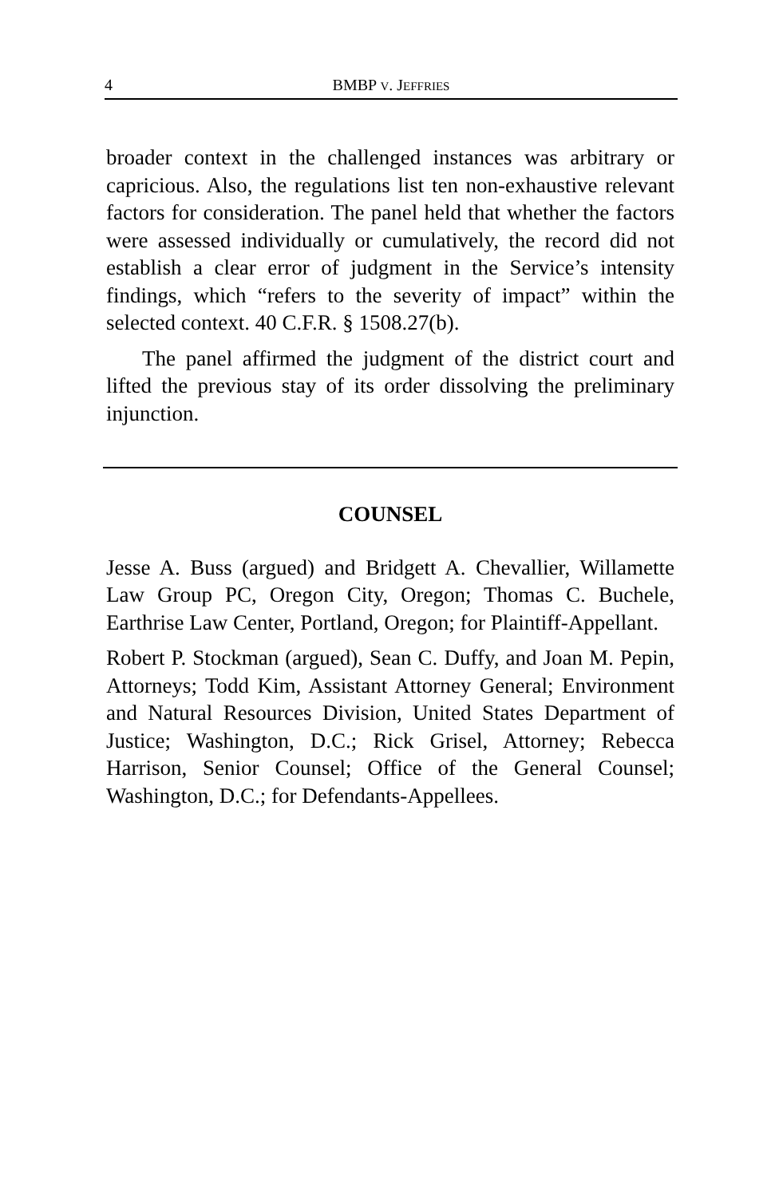4 BMBP V. JEFFRIES
broader context in the challenged instances was arbitrary or capricious. Also, the regulations list ten non-exhaustive relevant factors for consideration. The panel held that whether the factors were assessed individually or cumulatively, the record did not establish a clear error of judgment in the Service’s intensity findings, which “refers to the severity of impact” within the selected context. 40 C.F.R. § 1508.27(b).
The panel affirmed the judgment of the district court and lifted the previous stay of its order dissolving the preliminary injunction.
COUNSEL
Jesse A. Buss (argued) and Bridgett A. Chevallier, Willamette Law Group PC, Oregon City, Oregon; Thomas C. Buchele, Earthrise Law Center, Portland, Oregon; for Plaintiff-Appellant.
Robert P. Stockman (argued), Sean C. Duffy, and Joan M. Pepin, Attorneys; Todd Kim, Assistant Attorney General; Environment and Natural Resources Division, United States Department of Justice; Washington, D.C.; Rick Grisel, Attorney; Rebecca Harrison, Senior Counsel; Office of the General Counsel; Washington, D.C.; for Defendants-Appellees.